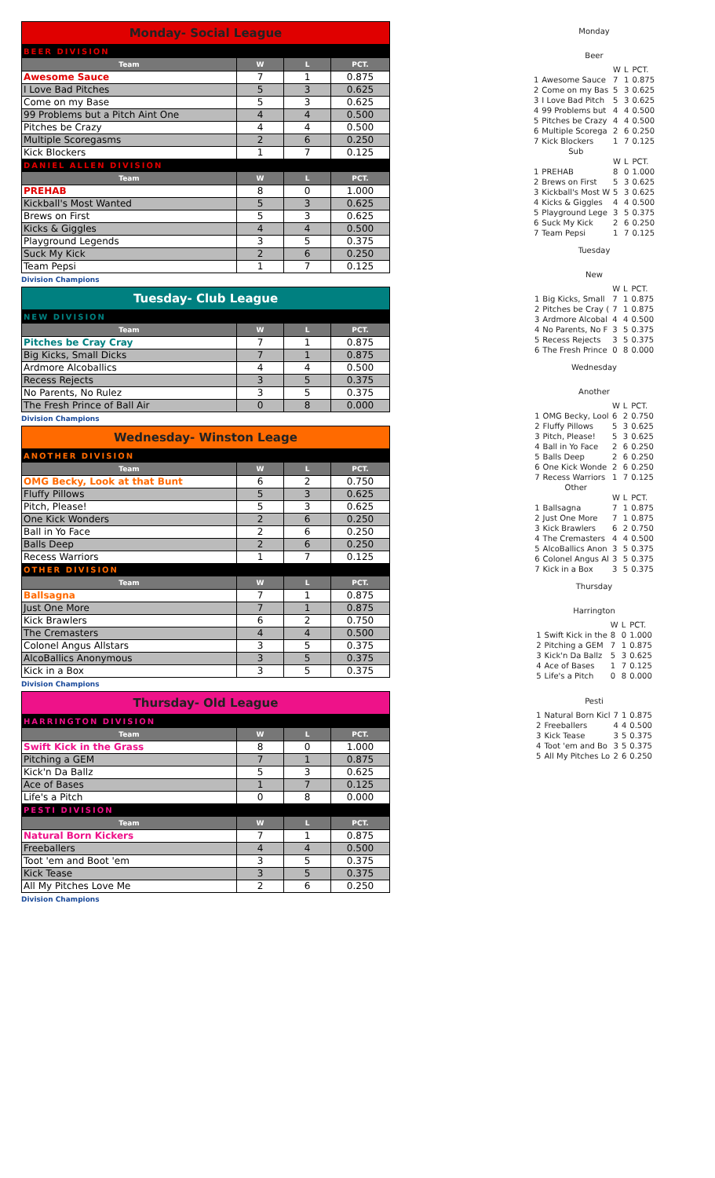Monday- Social League
| BEER DIVISION | | | |
| Team | W | L | PCT. |
| Awesome Sauce | 7 | 1 | 0.875 |
| I Love Bad Pitches | 5 | 3 | 0.625 |
| Come on my Base | 5 | 3 | 0.625 |
| 99 Problems but a Pitch Aint One | 4 | 4 | 0.500 |
| Pitches be Crazy | 4 | 4 | 0.500 |
| Multiple Scoregasms | 2 | 6 | 0.250 |
| Kick Blockers | 1 | 7 | 0.125 |
| DANIEL ALLEN DIVISION | | | |
| Team | W | L | PCT. |
| PREHAB | 8 | 0 | 1.000 |
| Kickball's Most Wanted | 5 | 3 | 0.625 |
| Brews on First | 5 | 3 | 0.625 |
| Kicks & Giggles | 4 | 4 | 0.500 |
| Playground Legends | 3 | 5 | 0.375 |
| Suck My Kick | 2 | 6 | 0.250 |
| Team Pepsi | 1 | 7 | 0.125 |
Division Champions
Tuesday- Club League
| NEW DIVISION | | | |
| Team | W | L | PCT. |
| Pitches be Cray Cray | 7 | 1 | 0.875 |
| Big Kicks, Small Dicks | 7 | 1 | 0.875 |
| Ardmore Alcoballics | 4 | 4 | 0.500 |
| Recess Rejects | 3 | 5 | 0.375 |
| No Parents, No Rulez | 3 | 5 | 0.375 |
| The Fresh Prince of Ball Air | 0 | 8 | 0.000 |
Division Champions
Wednesday- Winston Leage
| ANOTHER DIVISION | | | |
| Team | W | L | PCT. |
| OMG Becky, Look at that Bunt | 6 | 2 | 0.750 |
| Fluffy Pillows | 5 | 3 | 0.625 |
| Pitch, Please! | 5 | 3 | 0.625 |
| One Kick Wonders | 2 | 6 | 0.250 |
| Ball in Yo Face | 2 | 6 | 0.250 |
| Balls Deep | 2 | 6 | 0.250 |
| Recess Warriors | 1 | 7 | 0.125 |
| OTHER DIVISION | | | |
| Team | W | L | PCT. |
| Ballsagna | 7 | 1 | 0.875 |
| Just One More | 7 | 1 | 0.875 |
| Kick Brawlers | 6 | 2 | 0.750 |
| The Cremasters | 4 | 4 | 0.500 |
| Colonel Angus Allstars | 3 | 5 | 0.375 |
| AlcoBallics Anonymous | 3 | 5 | 0.375 |
| Kick in a Box | 3 | 5 | 0.375 |
Division Champions
Thursday- Old League
| HARRINGTON DIVISION | | | |
| Team | W | L | PCT. |
| Swift Kick in the Grass | 8 | 0 | 1.000 |
| Pitching a GEM | 7 | 1 | 0.875 |
| Kick'n Da Ballz | 5 | 3 | 0.625 |
| Ace of Bases | 1 | 7 | 0.125 |
| Life's a Pitch | 0 | 8 | 0.000 |
| PESTI DIVISION | | | |
| Team | W | L | PCT. |
| Natural Born Kickers | 7 | 1 | 0.875 |
| Freeballers | 4 | 4 | 0.500 |
| Toot 'em and Boot 'em | 3 | 5 | 0.375 |
| Kick Tease | 3 | 5 | 0.375 |
| All My Pitches Love Me | 2 | 6 | 0.250 |
Division Champions
Monday
Beer
| | | W | L | PCT. |
| 1 | Awesome Sauce | 7 | 1 | 0.875 |
| 2 | Come on my Bas | 5 | 3 | 0.625 |
| 3 | I Love Bad Pitch | 5 | 3 | 0.625 |
| 4 | 99 Problems but | 4 | 4 | 0.500 |
| 5 | Pitches be Crazy | 4 | 4 | 0.500 |
| 6 | Multiple Scorega | 2 | 6 | 0.250 |
| 7 | Kick Blockers | 1 | 7 | 0.125 |
| | Sub | | | |
| | | W | L | PCT. |
| 1 | PREHAB | 8 | 0 | 1.000 |
| 2 | Brews on First | 5 | 3 | 0.625 |
| 3 | Kickball's Most W | 5 | 3 | 0.625 |
| 4 | Kicks & Giggles | 4 | 4 | 0.500 |
| 5 | Playground Lege | 3 | 5 | 0.375 |
| 6 | Suck My Kick | 2 | 6 | 0.250 |
| 7 | Team Pepsi | 1 | 7 | 0.125 |
Tuesday
New
| | | W | L | PCT. |
| 1 | Big Kicks, Small | 7 | 1 | 0.875 |
| 2 | Pitches be Cray ( | 7 | 1 | 0.875 |
| 3 | Ardmore Alcobal | 4 | 4 | 0.500 |
| 4 | No Parents, No F | 3 | 5 | 0.375 |
| 5 | Recess Rejects | 3 | 5 | 0.375 |
| 6 | The Fresh Prince | 0 | 8 | 0.000 |
Wednesday
Another
| | | W | L | PCT. |
| 1 | OMG Becky, Lool | 6 | 2 | 0.750 |
| 2 | Fluffy Pillows | 5 | 3 | 0.625 |
| 3 | Pitch, Please! | 5 | 3 | 0.625 |
| 4 | Ball in Yo Face | 2 | 6 | 0.250 |
| 5 | Balls Deep | 2 | 6 | 0.250 |
| 6 | One Kick Wonde | 2 | 6 | 0.250 |
| 7 | Recess Warriors | 1 | 7 | 0.125 |
| | Other | | | |
| | | W | L | PCT. |
| 1 | Ballsagna | 7 | 1 | 0.875 |
| 2 | Just One More | 7 | 1 | 0.875 |
| 3 | Kick Brawlers | 6 | 2 | 0.750 |
| 4 | The Cremasters | 4 | 4 | 0.500 |
| 5 | AlcoBallics Anon | 3 | 5 | 0.375 |
| 6 | Colonel Angus Al | 3 | 5 | 0.375 |
| 7 | Kick in a Box | 3 | 5 | 0.375 |
Thursday
Harrington
| | | W | L | PCT. |
| 1 | Swift Kick in the | 8 | 0 | 1.000 |
| 2 | Pitching a GEM | 7 | 1 | 0.875 |
| 3 | Kick'n Da Ballz | 5 | 3 | 0.625 |
| 4 | Ace of Bases | 1 | 7 | 0.125 |
| 5 | Life's a Pitch | 0 | 8 | 0.000 |
Pesti
| 1 | Natural Born Kicl | 7 | 1 | 0.875 |
| 2 | Freeballers | 4 | 4 | 0.500 |
| 3 | Kick Tease | 3 | 5 | 0.375 |
| 4 | Toot 'em and Bo | 3 | 5 | 0.375 |
| 5 | All My Pitches Lo | 2 | 6 | 0.250 |